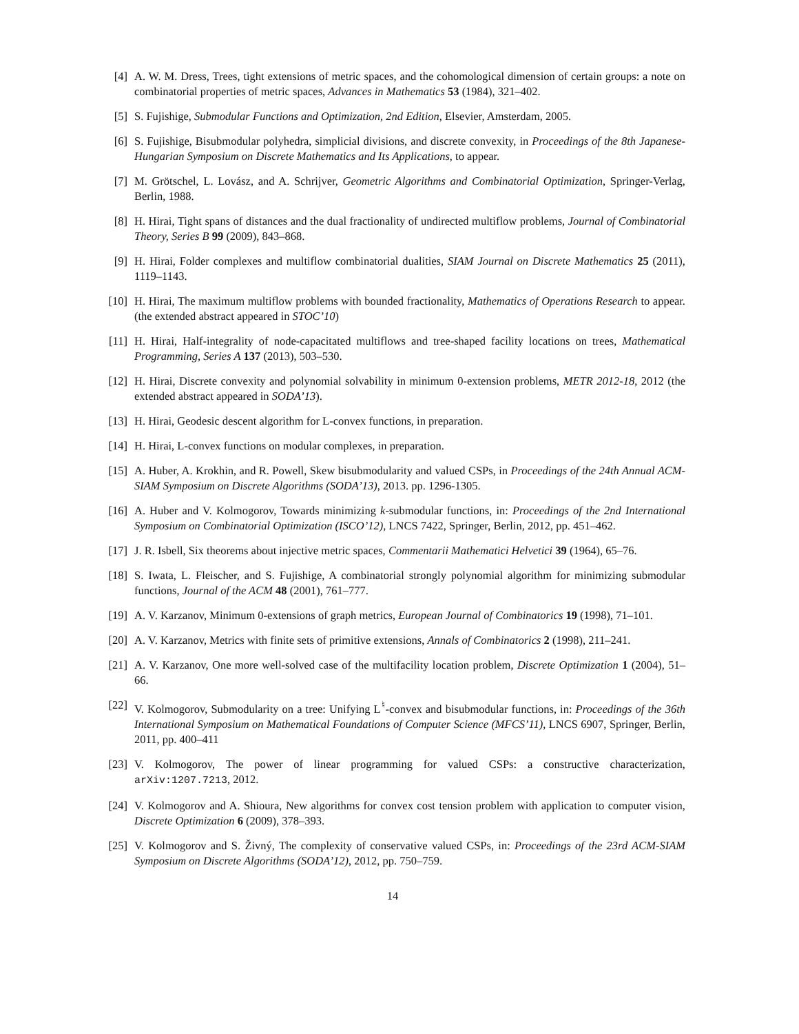[4] A. W. M. Dress, Trees, tight extensions of metric spaces, and the cohomological dimension of certain groups: a note on combinatorial properties of metric spaces, Advances in Mathematics 53 (1984), 321–402.
[5] S. Fujishige, Submodular Functions and Optimization, 2nd Edition, Elsevier, Amsterdam, 2005.
[6] S. Fujishige, Bisubmodular polyhedra, simplicial divisions, and discrete convexity, in Proceedings of the 8th Japanese-Hungarian Symposium on Discrete Mathematics and Its Applications, to appear.
[7] M. Grötschel, L. Lovász, and A. Schrijver, Geometric Algorithms and Combinatorial Optimization, Springer-Verlag, Berlin, 1988.
[8] H. Hirai, Tight spans of distances and the dual fractionality of undirected multiflow problems, Journal of Combinatorial Theory, Series B 99 (2009), 843–868.
[9] H. Hirai, Folder complexes and multiflow combinatorial dualities, SIAM Journal on Discrete Mathematics 25 (2011), 1119–1143.
[10] H. Hirai, The maximum multiflow problems with bounded fractionality, Mathematics of Operations Research to appear. (the extended abstract appeared in STOC’10)
[11] H. Hirai, Half-integrality of node-capacitated multiflows and tree-shaped facility locations on trees, Mathematical Programming, Series A 137 (2013), 503–530.
[12] H. Hirai, Discrete convexity and polynomial solvability in minimum 0-extension problems, METR 2012-18, 2012 (the extended abstract appeared in SODA’13).
[13] H. Hirai, Geodesic descent algorithm for L-convex functions, in preparation.
[14] H. Hirai, L-convex functions on modular complexes, in preparation.
[15] A. Huber, A. Krokhin, and R. Powell, Skew bisubmodularity and valued CSPs, in Proceedings of the 24th Annual ACM-SIAM Symposium on Discrete Algorithms (SODA’13), 2013. pp. 1296-1305.
[16] A. Huber and V. Kolmogorov, Towards minimizing k-submodular functions, in: Proceedings of the 2nd International Symposium on Combinatorial Optimization (ISCO’12), LNCS 7422, Springer, Berlin, 2012, pp. 451–462.
[17] J. R. Isbell, Six theorems about injective metric spaces, Commentarii Mathematici Helvetici 39 (1964), 65–76.
[18] S. Iwata, L. Fleischer, and S. Fujishige, A combinatorial strongly polynomial algorithm for minimizing submodular functions, Journal of the ACM 48 (2001), 761–777.
[19] A. V. Karzanov, Minimum 0-extensions of graph metrics, European Journal of Combinatorics 19 (1998), 71–101.
[20] A. V. Karzanov, Metrics with finite sets of primitive extensions, Annals of Combinatorics 2 (1998), 211–241.
[21] A. V. Karzanov, One more well-solved case of the multifacility location problem, Discrete Optimization 1 (2004), 51–66.
[22] V. Kolmogorov, Submodularity on a tree: Unifying L<sup>♮</sup>-convex and bisubmodular functions, in: Proceedings of the 36th International Symposium on Mathematical Foundations of Computer Science (MFCS’11), LNCS 6907, Springer, Berlin, 2011, pp. 400–411
[23] V. Kolmogorov, The power of linear programming for valued CSPs: a constructive characterization, arXiv:1207.7213, 2012.
[24] V. Kolmogorov and A. Shioura, New algorithms for convex cost tension problem with application to computer vision, Discrete Optimization 6 (2009), 378–393.
[25] V. Kolmogorov and S. Živný, The complexity of conservative valued CSPs, in: Proceedings of the 23rd ACM-SIAM Symposium on Discrete Algorithms (SODA’12), 2012, pp. 750–759.
14